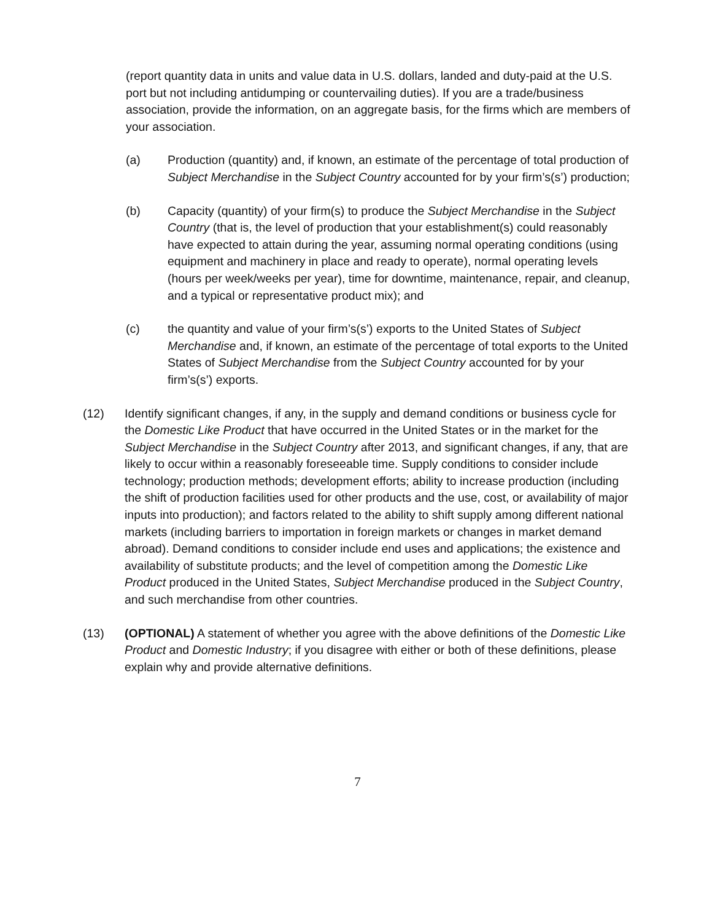(report quantity data in units and value data in U.S. dollars, landed and duty-paid at the U.S. port but not including antidumping or countervailing duties). If you are a trade/business association, provide the information, on an aggregate basis, for the firms which are members of your association.
(a) Production (quantity) and, if known, an estimate of the percentage of total production of Subject Merchandise in the Subject Country accounted for by your firm’s(s’) production;
(b) Capacity (quantity) of your firm(s) to produce the Subject Merchandise in the Subject Country (that is, the level of production that your establishment(s) could reasonably have expected to attain during the year, assuming normal operating conditions (using equipment and machinery in place and ready to operate), normal operating levels (hours per week/weeks per year), time for downtime, maintenance, repair, and cleanup, and a typical or representative product mix); and
(c) the quantity and value of your firm’s(s’) exports to the United States of Subject Merchandise and, if known, an estimate of the percentage of total exports to the United States of Subject Merchandise from the Subject Country accounted for by your firm’s(s’) exports.
(12) Identify significant changes, if any, in the supply and demand conditions or business cycle for the Domestic Like Product that have occurred in the United States or in the market for the Subject Merchandise in the Subject Country after 2013, and significant changes, if any, that are likely to occur within a reasonably foreseeable time. Supply conditions to consider include technology; production methods; development efforts; ability to increase production (including the shift of production facilities used for other products and the use, cost, or availability of major inputs into production); and factors related to the ability to shift supply among different national markets (including barriers to importation in foreign markets or changes in market demand abroad). Demand conditions to consider include end uses and applications; the existence and availability of substitute products; and the level of competition among the Domestic Like Product produced in the United States, Subject Merchandise produced in the Subject Country, and such merchandise from other countries.
(13) (OPTIONAL) A statement of whether you agree with the above definitions of the Domestic Like Product and Domestic Industry; if you disagree with either or both of these definitions, please explain why and provide alternative definitions.
7